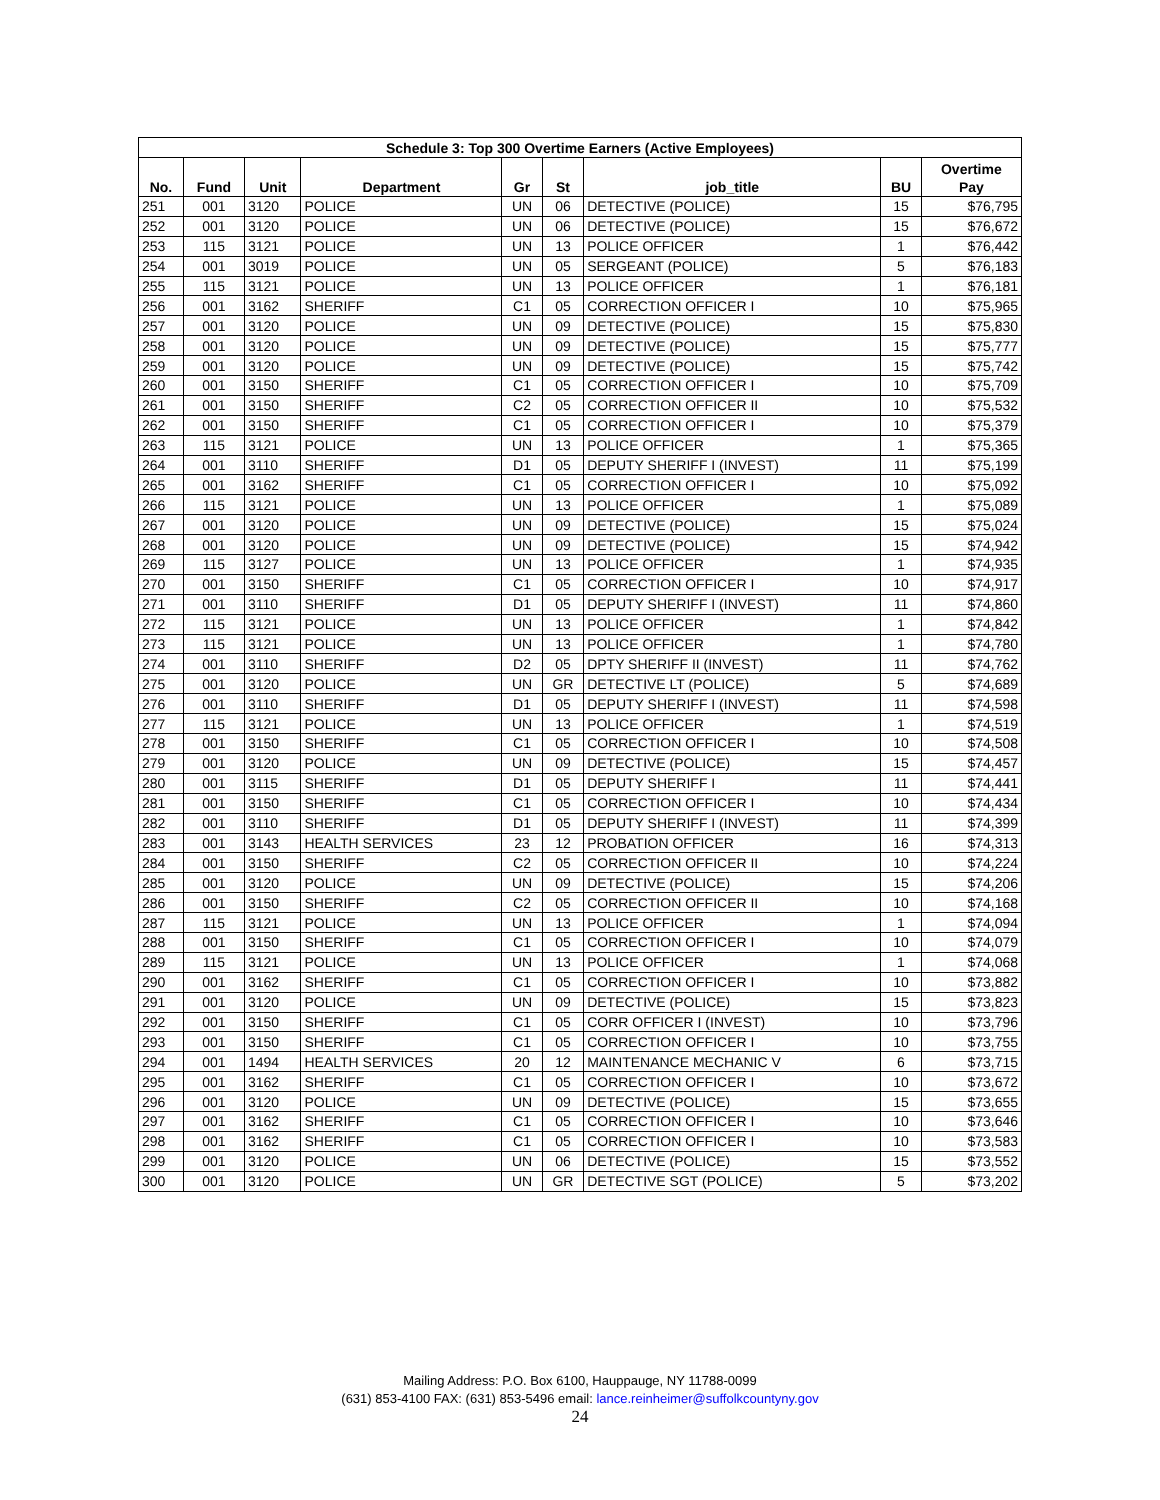| Schedule 3: Top 300 Overtime Earners (Active Employees) | | | | | | | | |
| No. | Fund | Unit | Department | Gr | St | job_title | BU | Overtime Pay |
| 251 | 001 | 3120 | POLICE | UN | 06 | DETECTIVE (POLICE) | 15 | $76,795 |
| 252 | 001 | 3120 | POLICE | UN | 06 | DETECTIVE (POLICE) | 15 | $76,672 |
| 253 | 115 | 3121 | POLICE | UN | 13 | POLICE OFFICER | 1 | $76,442 |
| 254 | 001 | 3019 | POLICE | UN | 05 | SERGEANT (POLICE) | 5 | $76,183 |
| 255 | 115 | 3121 | POLICE | UN | 13 | POLICE OFFICER | 1 | $76,181 |
| 256 | 001 | 3162 | SHERIFF | C1 | 05 | CORRECTION OFFICER I | 10 | $75,965 |
| 257 | 001 | 3120 | POLICE | UN | 09 | DETECTIVE (POLICE) | 15 | $75,830 |
| 258 | 001 | 3120 | POLICE | UN | 09 | DETECTIVE (POLICE) | 15 | $75,777 |
| 259 | 001 | 3120 | POLICE | UN | 09 | DETECTIVE (POLICE) | 15 | $75,742 |
| 260 | 001 | 3150 | SHERIFF | C1 | 05 | CORRECTION OFFICER I | 10 | $75,709 |
| 261 | 001 | 3150 | SHERIFF | C2 | 05 | CORRECTION OFFICER II | 10 | $75,532 |
| 262 | 001 | 3150 | SHERIFF | C1 | 05 | CORRECTION OFFICER I | 10 | $75,379 |
| 263 | 115 | 3121 | POLICE | UN | 13 | POLICE OFFICER | 1 | $75,365 |
| 264 | 001 | 3110 | SHERIFF | D1 | 05 | DEPUTY SHERIFF I (INVEST) | 11 | $75,199 |
| 265 | 001 | 3162 | SHERIFF | C1 | 05 | CORRECTION OFFICER I | 10 | $75,092 |
| 266 | 115 | 3121 | POLICE | UN | 13 | POLICE OFFICER | 1 | $75,089 |
| 267 | 001 | 3120 | POLICE | UN | 09 | DETECTIVE (POLICE) | 15 | $75,024 |
| 268 | 001 | 3120 | POLICE | UN | 09 | DETECTIVE (POLICE) | 15 | $74,942 |
| 269 | 115 | 3127 | POLICE | UN | 13 | POLICE OFFICER | 1 | $74,935 |
| 270 | 001 | 3150 | SHERIFF | C1 | 05 | CORRECTION OFFICER I | 10 | $74,917 |
| 271 | 001 | 3110 | SHERIFF | D1 | 05 | DEPUTY SHERIFF I (INVEST) | 11 | $74,860 |
| 272 | 115 | 3121 | POLICE | UN | 13 | POLICE OFFICER | 1 | $74,842 |
| 273 | 115 | 3121 | POLICE | UN | 13 | POLICE OFFICER | 1 | $74,780 |
| 274 | 001 | 3110 | SHERIFF | D2 | 05 | DPTY SHERIFF II (INVEST) | 11 | $74,762 |
| 275 | 001 | 3120 | POLICE | UN | GR | DETECTIVE LT (POLICE) | 5 | $74,689 |
| 276 | 001 | 3110 | SHERIFF | D1 | 05 | DEPUTY SHERIFF I (INVEST) | 11 | $74,598 |
| 277 | 115 | 3121 | POLICE | UN | 13 | POLICE OFFICER | 1 | $74,519 |
| 278 | 001 | 3150 | SHERIFF | C1 | 05 | CORRECTION OFFICER I | 10 | $74,508 |
| 279 | 001 | 3120 | POLICE | UN | 09 | DETECTIVE (POLICE) | 15 | $74,457 |
| 280 | 001 | 3115 | SHERIFF | D1 | 05 | DEPUTY SHERIFF I | 11 | $74,441 |
| 281 | 001 | 3150 | SHERIFF | C1 | 05 | CORRECTION OFFICER I | 10 | $74,434 |
| 282 | 001 | 3110 | SHERIFF | D1 | 05 | DEPUTY SHERIFF I (INVEST) | 11 | $74,399 |
| 283 | 001 | 3143 | HEALTH SERVICES | 23 | 12 | PROBATION OFFICER | 16 | $74,313 |
| 284 | 001 | 3150 | SHERIFF | C2 | 05 | CORRECTION OFFICER II | 10 | $74,224 |
| 285 | 001 | 3120 | POLICE | UN | 09 | DETECTIVE (POLICE) | 15 | $74,206 |
| 286 | 001 | 3150 | SHERIFF | C2 | 05 | CORRECTION OFFICER II | 10 | $74,168 |
| 287 | 115 | 3121 | POLICE | UN | 13 | POLICE OFFICER | 1 | $74,094 |
| 288 | 001 | 3150 | SHERIFF | C1 | 05 | CORRECTION OFFICER I | 10 | $74,079 |
| 289 | 115 | 3121 | POLICE | UN | 13 | POLICE OFFICER | 1 | $74,068 |
| 290 | 001 | 3162 | SHERIFF | C1 | 05 | CORRECTION OFFICER I | 10 | $73,882 |
| 291 | 001 | 3120 | POLICE | UN | 09 | DETECTIVE (POLICE) | 15 | $73,823 |
| 292 | 001 | 3150 | SHERIFF | C1 | 05 | CORR OFFICER I (INVEST) | 10 | $73,796 |
| 293 | 001 | 3150 | SHERIFF | C1 | 05 | CORRECTION OFFICER I | 10 | $73,755 |
| 294 | 001 | 1494 | HEALTH SERVICES | 20 | 12 | MAINTENANCE MECHANIC V | 6 | $73,715 |
| 295 | 001 | 3162 | SHERIFF | C1 | 05 | CORRECTION OFFICER I | 10 | $73,672 |
| 296 | 001 | 3120 | POLICE | UN | 09 | DETECTIVE (POLICE) | 15 | $73,655 |
| 297 | 001 | 3162 | SHERIFF | C1 | 05 | CORRECTION OFFICER I | 10 | $73,646 |
| 298 | 001 | 3162 | SHERIFF | C1 | 05 | CORRECTION OFFICER I | 10 | $73,583 |
| 299 | 001 | 3120 | POLICE | UN | 06 | DETECTIVE (POLICE) | 15 | $73,552 |
| 300 | 001 | 3120 | POLICE | UN | GR | DETECTIVE SGT (POLICE) | 5 | $73,202 |
Mailing Address: P.O. Box 6100, Hauppauge, NY 11788-0099
(631) 853-4100 FAX: (631) 853-5496 email: lance.reinheimer@suffolkcountyny.gov
24